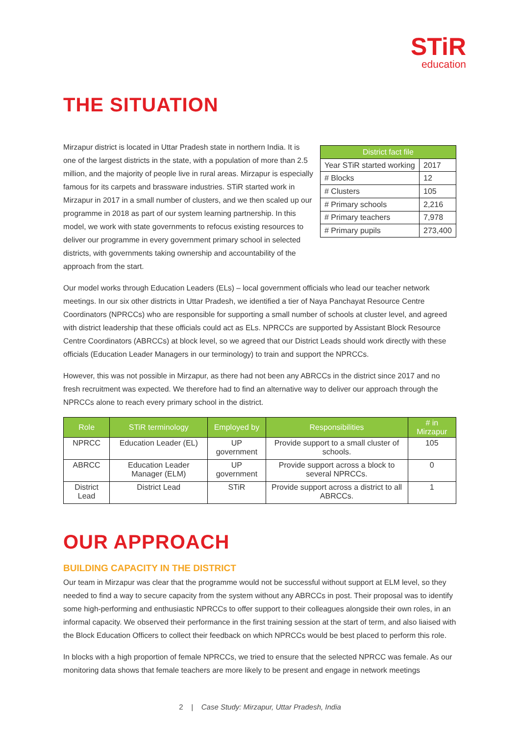STiR
education
THE SITUATION
Mirzapur district is located in Uttar Pradesh state in northern India. It is one of the largest districts in the state, with a population of more than 2.5 million, and the majority of people live in rural areas. Mirzapur is especially famous for its carpets and brassware industries. STiR started work in Mirzapur in 2017 in a small number of clusters, and we then scaled up our programme in 2018 as part of our system learning partnership. In this model, we work with state governments to refocus existing resources to deliver our programme in every government primary school in selected districts, with governments taking ownership and accountability of the approach from the start.
| District fact file | |
| --- | --- |
| Year STiR started working | 2017 |
| # Blocks | 12 |
| # Clusters | 105 |
| # Primary schools | 2,216 |
| # Primary teachers | 7,978 |
| # Primary pupils | 273,400 |
Our model works through Education Leaders (ELs) – local government officials who lead our teacher network meetings. In our six other districts in Uttar Pradesh, we identified a tier of Naya Panchayat Resource Centre Coordinators (NPRCCs) who are responsible for supporting a small number of schools at cluster level, and agreed with district leadership that these officials could act as ELs. NPRCCs are supported by Assistant Block Resource Centre Coordinators (ABRCCs) at block level, so we agreed that our District Leads should work directly with these officials (Education Leader Managers in our terminology) to train and support the NPRCCs.
However, this was not possible in Mirzapur, as there had not been any ABRCCs in the district since 2017 and no fresh recruitment was expected. We therefore had to find an alternative way to deliver our approach through the NPRCCs alone to reach every primary school in the district.
| Role | STiR terminology | Employed by | Responsibilities | # in Mirzapur |
| --- | --- | --- | --- | --- |
| NPRCC | Education Leader (EL) | UP government | Provide support to a small cluster of schools. | 105 |
| ABRCC | Education Leader Manager (ELM) | UP government | Provide support across a block to several NPRCCs. | 0 |
| District Lead | District Lead | STiR | Provide support across a district to all ABRCCs. | 1 |
OUR APPROACH
BUILDING CAPACITY IN THE DISTRICT
Our team in Mirzapur was clear that the programme would not be successful without support at ELM level, so they needed to find a way to secure capacity from the system without any ABRCCs in post. Their proposal was to identify some high-performing and enthusiastic NPRCCs to offer support to their colleagues alongside their own roles, in an informal capacity. We observed their performance in the first training session at the start of term, and also liaised with the Block Education Officers to collect their feedback on which NPRCCs would be best placed to perform this role.
In blocks with a high proportion of female NPRCCs, we tried to ensure that the selected NPRCC was female. As our monitoring data shows that female teachers are more likely to be present and engage in network meetings
2 | Case Study: Mirzapur, Uttar Pradesh, India